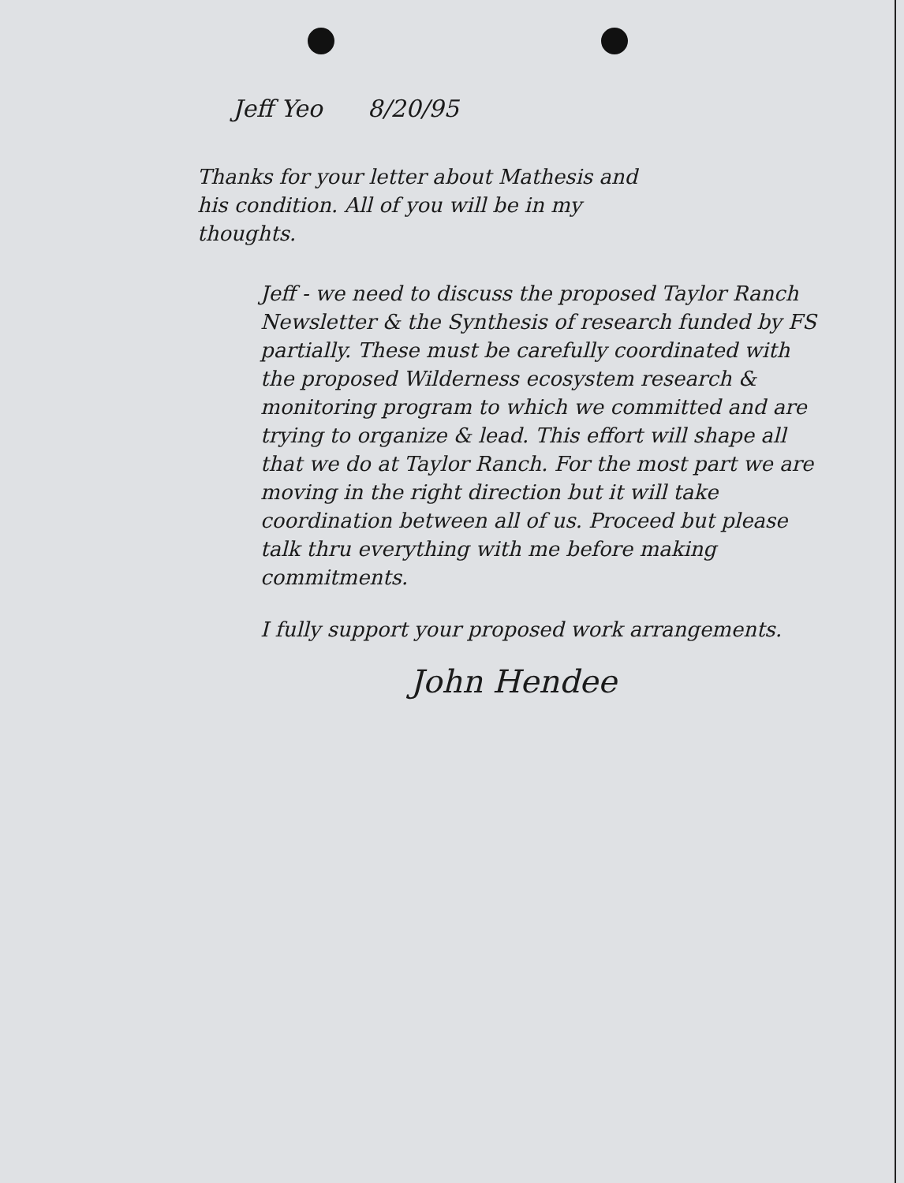Jeff Yeo 8/20/95
Thanks for your letter about Mathesis and his condition. All of you will be in my thoughts.
Jeff - we need to discuss the proposed Taylor Ranch Newsletter & the Synthesis of research funded by FS partially. These must be carefully coordinated with the proposed Wilderness ecosystem research & monitoring program to which we committed and are trying to organize & lead. This effort will shape all that we do at Taylor Ranch. For the most part we are moving in the right direction but it will take coordination between all of us. Proceed but please talk thru everything with me before making commitments.
I fully support your proposed work arrangements.
John Hendee